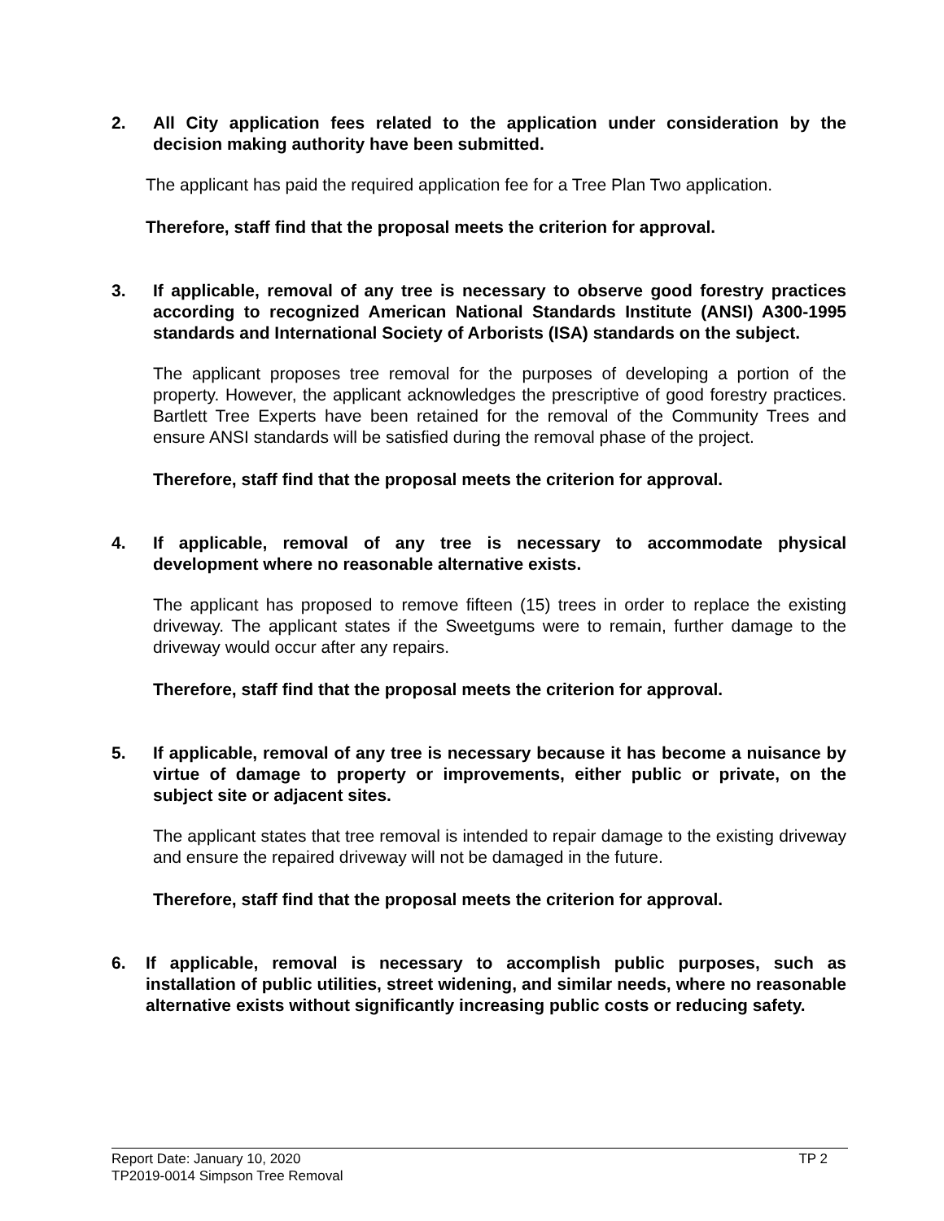2. All City application fees related to the application under consideration by the decision making authority have been submitted.
The applicant has paid the required application fee for a Tree Plan Two application.
Therefore, staff find that the proposal meets the criterion for approval.
3. If applicable, removal of any tree is necessary to observe good forestry practices according to recognized American National Standards Institute (ANSI) A300-1995 standards and International Society of Arborists (ISA) standards on the subject.
The applicant proposes tree removal for the purposes of developing a portion of the property. However, the applicant acknowledges the prescriptive of good forestry practices. Bartlett Tree Experts have been retained for the removal of the Community Trees and ensure ANSI standards will be satisfied during the removal phase of the project.
Therefore, staff find that the proposal meets the criterion for approval.
4. If applicable, removal of any tree is necessary to accommodate physical development where no reasonable alternative exists.
The applicant has proposed to remove fifteen (15) trees in order to replace the existing driveway. The applicant states if the Sweetgums were to remain, further damage to the driveway would occur after any repairs.
Therefore, staff find that the proposal meets the criterion for approval.
5. If applicable, removal of any tree is necessary because it has become a nuisance by virtue of damage to property or improvements, either public or private, on the subject site or adjacent sites.
The applicant states that tree removal is intended to repair damage to the existing driveway and ensure the repaired driveway will not be damaged in the future.
Therefore, staff find that the proposal meets the criterion for approval.
6. If applicable, removal is necessary to accomplish public purposes, such as installation of public utilities, street widening, and similar needs, where no reasonable alternative exists without significantly increasing public costs or reducing safety.
Report Date: January 10, 2020 TP 2
TP2019-0014 Simpson Tree Removal